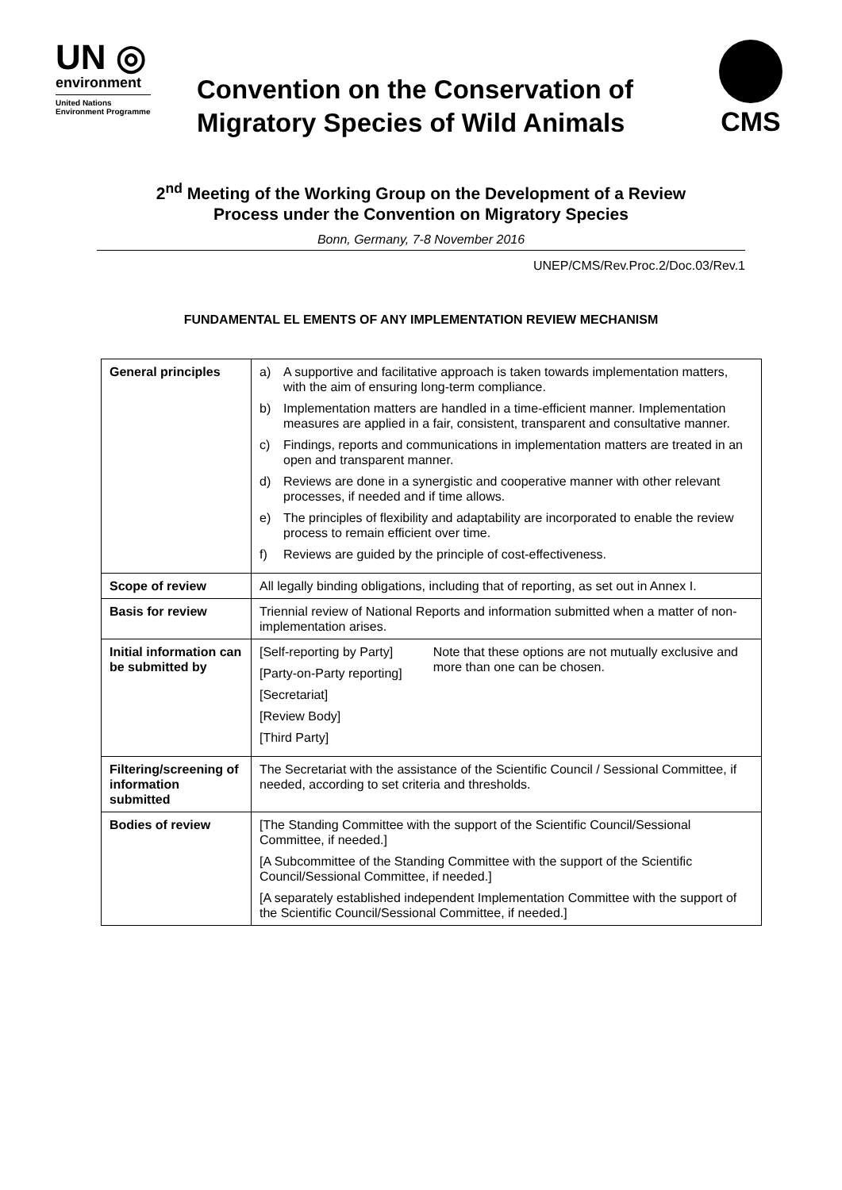UN ◎
environment
United Nations
Environment Programme
Convention on the Conservation of
Migratory Species of Wild Animals
CMS
2<sup>nd</sup> Meeting of the Working Group on the Development of a Review
Process under the Convention on Migratory Species
Bonn, Germany, 7-8 November 2016
UNEP/CMS/Rev.Proc.2/Doc.03/Rev.1
FUNDAMENTAL EL EMENTS OF ANY IMPLEMENTATION REVIEW MECHANISM
| General principles | a) A supportive and facilitative approach is taken towards implementation matters, with the aim of ensuring long-term compliance. b) Implementation matters are handled in a time-efficient manner. Implementation measures are applied in a fair, consistent, transparent and consultative manner. c) Findings, reports and communications in implementation matters are treated in an open and transparent manner. d) Reviews are done in a synergistic and cooperative manner with other relevant processes, if needed and if time allows. e) The principles of flexibility and adaptability are incorporated to enable the review process to remain efficient over time. f) Reviews are guided by the principle of cost-effectiveness. |
| Scope of review | All legally binding obligations, including that of reporting, as set out in Annex I. |
| Basis for review | Triennial review of National Reports and information submitted when a matter of non-implementation arises. |
| Initial information can be submitted by | [Self-reporting by Party] [Party-on-Party reporting] [Secretariat] [Review Body] [Third Party] Note that these options are not mutually exclusive and more than one can be chosen. |
| Filtering/screening of information submitted | The Secretariat with the assistance of the Scientific Council / Sessional Committee, if needed, according to set criteria and thresholds. |
| Bodies of review | [The Standing Committee with the support of the Scientific Council/Sessional Committee, if needed.] [A Subcommittee of the Standing Committee with the support of the Scientific Council/Sessional Committee, if needed.] [A separately established independent Implementation Committee with the support of the Scientific Council/Sessional Committee, if needed.] |